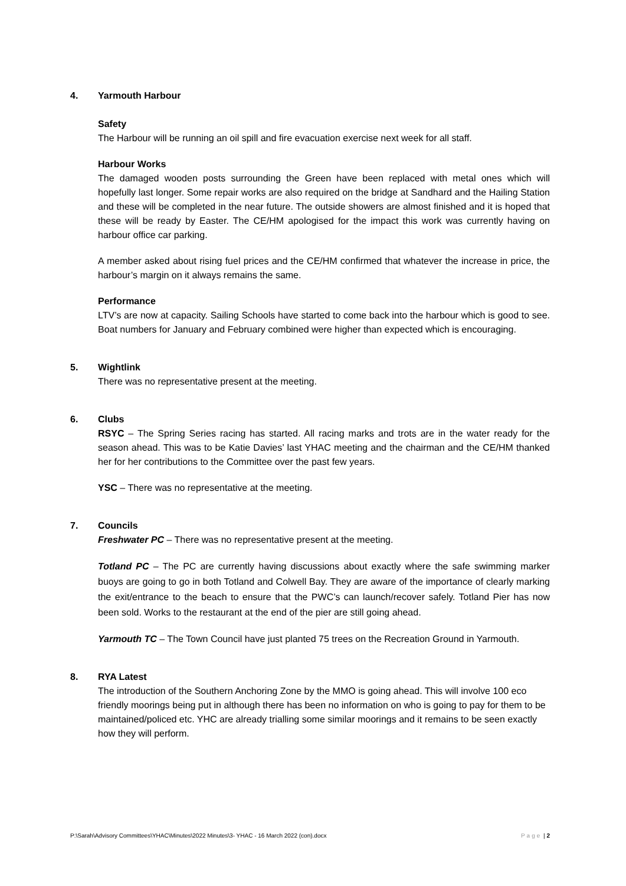4. Yarmouth Harbour
Safety
The Harbour will be running an oil spill and fire evacuation exercise next week for all staff.
Harbour Works
The damaged wooden posts surrounding the Green have been replaced with metal ones which will hopefully last longer. Some repair works are also required on the bridge at Sandhard and the Hailing Station and these will be completed in the near future. The outside showers are almost finished and it is hoped that these will be ready by Easter. The CE/HM apologised for the impact this work was currently having on harbour office car parking.
A member asked about rising fuel prices and the CE/HM confirmed that whatever the increase in price, the harbour’s margin on it always remains the same.
Performance
LTV’s are now at capacity. Sailing Schools have started to come back into the harbour which is good to see. Boat numbers for January and February combined were higher than expected which is encouraging.
5. Wightlink
There was no representative present at the meeting.
6. Clubs
RSYC – The Spring Series racing has started. All racing marks and trots are in the water ready for the season ahead. This was to be Katie Davies’ last YHAC meeting and the chairman and the CE/HM thanked her for her contributions to the Committee over the past few years.
YSC – There was no representative at the meeting.
7. Councils
Freshwater PC – There was no representative present at the meeting.
Totland PC – The PC are currently having discussions about exactly where the safe swimming marker buoys are going to go in both Totland and Colwell Bay. They are aware of the importance of clearly marking the exit/entrance to the beach to ensure that the PWC’s can launch/recover safely. Totland Pier has now been sold. Works to the restaurant at the end of the pier are still going ahead.
Yarmouth TC – The Town Council have just planted 75 trees on the Recreation Ground in Yarmouth.
8. RYA Latest
The introduction of the Southern Anchoring Zone by the MMO is going ahead. This will involve 100 eco friendly moorings being put in although there has been no information on who is going to pay for them to be maintained/policed etc. YHC are already trialling some similar moorings and it remains to be seen exactly how they will perform.
P:\Sarah\Advisory Committees\YHAC\Minutes\2022 Minutes\3- YHAC - 16 March 2022 (con).docx Page | 2